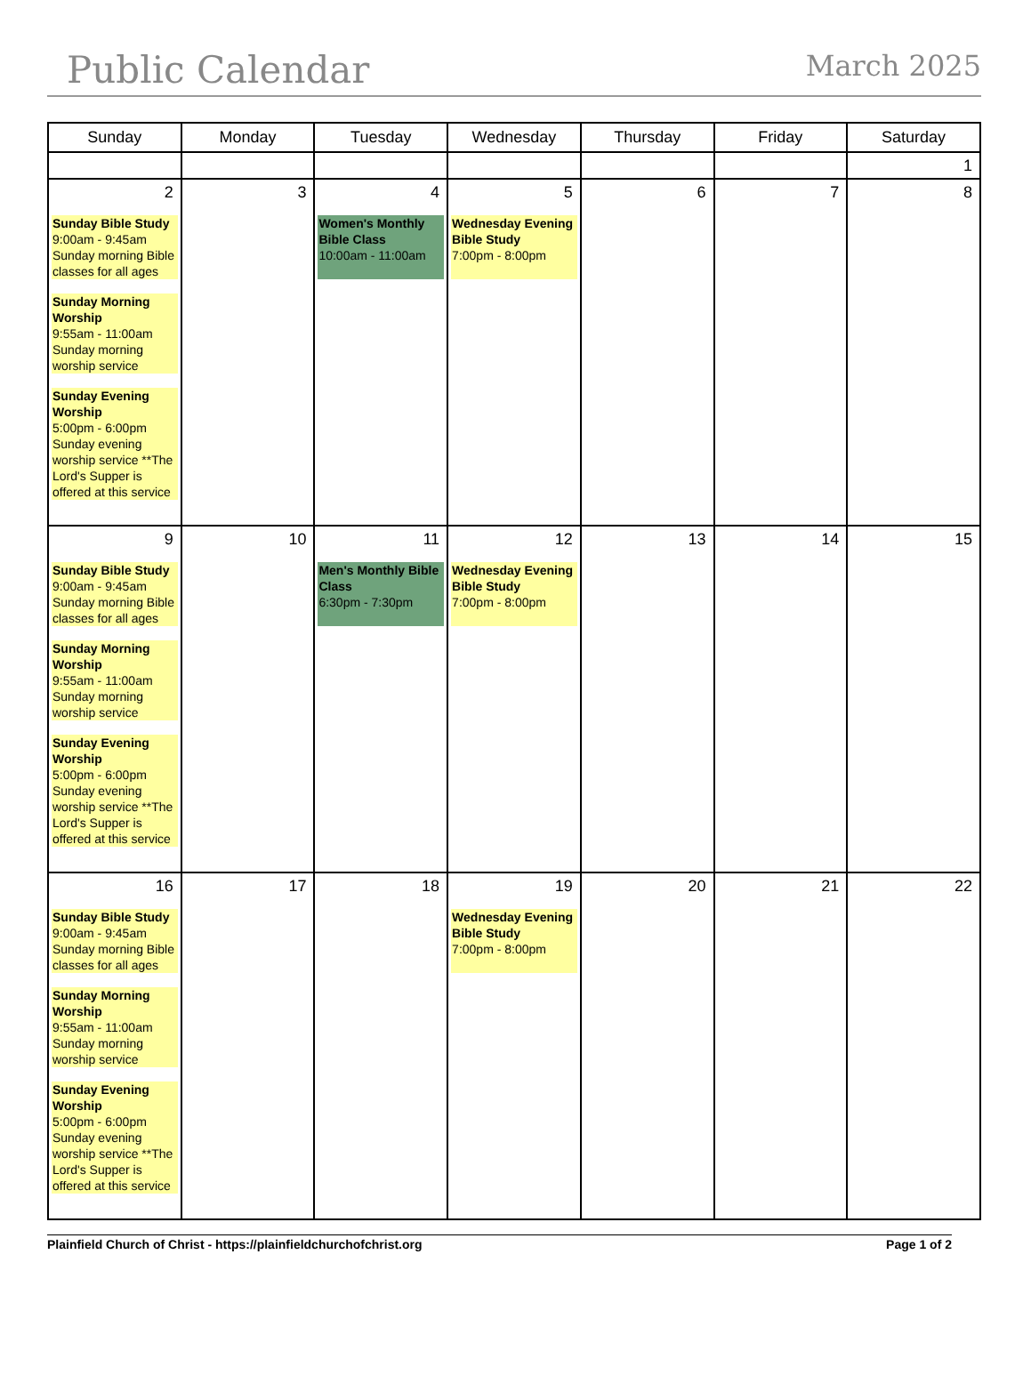Public Calendar
March 2025
| Sunday | Monday | Tuesday | Wednesday | Thursday | Friday | Saturday |
| --- | --- | --- | --- | --- | --- | --- |
| | | | | | | 1 |
| 2 Sunday Bible Study 9:00am - 9:45am Sunday morning Bible classes for all ages Sunday Morning Worship 9:55am - 11:00am Sunday morning worship service Sunday Evening Worship 5:00pm - 6:00pm Sunday evening worship service **The Lord's Supper is offered at this service | 3 | 4 Women's Monthly Bible Class 10:00am - 11:00am | 5 Wednesday Evening Bible Study 7:00pm - 8:00pm | 6 | 7 | 8 |
| 9 Sunday Bible Study 9:00am - 9:45am Sunday morning Bible classes for all ages Sunday Morning Worship 9:55am - 11:00am Sunday morning worship service Sunday Evening Worship 5:00pm - 6:00pm Sunday evening worship service **The Lord's Supper is offered at this service | 10 | 11 Men's Monthly Bible Class 6:30pm - 7:30pm | 12 Wednesday Evening Bible Study 7:00pm - 8:00pm | 13 | 14 | 15 |
| 16 Sunday Bible Study 9:00am - 9:45am Sunday morning Bible classes for all ages Sunday Morning Worship 9:55am - 11:00am Sunday morning worship service Sunday Evening Worship 5:00pm - 6:00pm Sunday evening worship service **The Lord's Supper is offered at this service | 17 | 18 | 19 Wednesday Evening Bible Study 7:00pm - 8:00pm | 20 | 21 | 22 |
Plainfield Church of Christ - https://plainfieldchurchofchrist.org Page 1 of 2